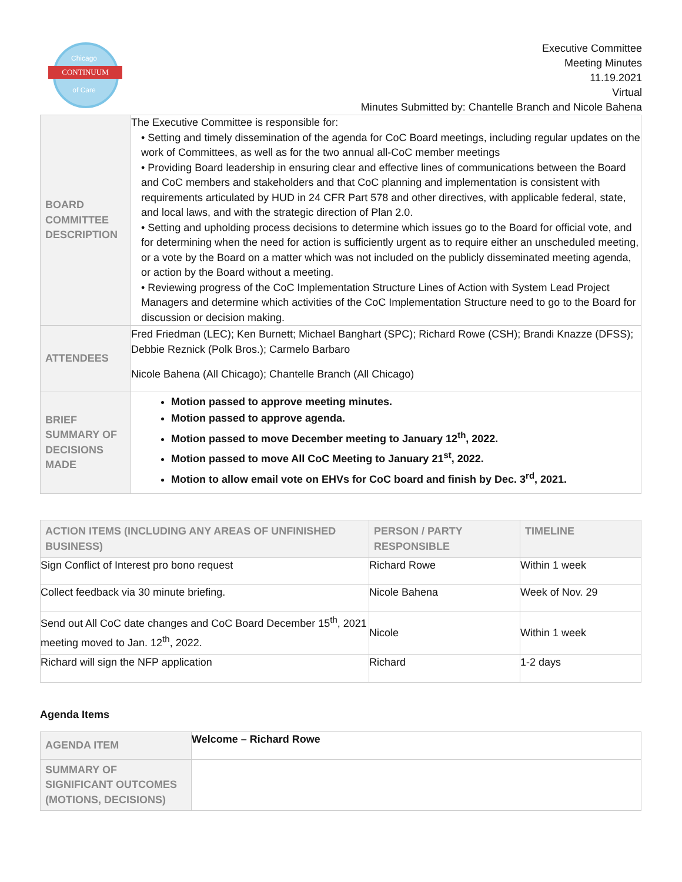Chicago
CONTINUUM
of Care
Executive Committee
Meeting Minutes
11.19.2021
Virtual
Minutes Submitted by: Chantelle Branch and Nicole Bahena
| BOARD COMMITTEE DESCRIPTION | The Executive Committee is responsible for: • Setting and timely dissemination of the agenda for CoC Board meetings, including regular updates on the work of Committees, as well as for the two annual all-CoC member meetings • Providing Board leadership in ensuring clear and effective lines of communications between the Board and CoC members and stakeholders and that CoC planning and implementation is consistent with requirements articulated by HUD in 24 CFR Part 578 and other directives, with applicable federal, state, and local laws, and with the strategic direction of Plan 2.0. • Setting and upholding process decisions to determine which issues go to the Board for official vote, and for determining when the need for action is sufficiently urgent as to require either an unscheduled meeting, or a vote by the Board on a matter which was not included on the publicly disseminated meeting agenda, or action by the Board without a meeting. • Reviewing progress of the CoC Implementation Structure Lines of Action with System Lead Project Managers and determine which activities of the CoC Implementation Structure need to go to the Board for discussion or decision making. |
| ATTENDEES | Fred Friedman (LEC); Ken Burnett; Michael Banghart (SPC); Richard Rowe (CSH); Brandi Knazze (DFSS); Debbie Reznick (Polk Bros.); Carmelo Barbaro Nicole Bahena (All Chicago); Chantelle Branch (All Chicago) |
| BRIEF SUMMARY OF DECISIONS MADE | Motion passed to approve meeting minutes. Motion passed to approve agenda. Motion passed to move December meeting to January 12<sup>th</sup>, 2022. Motion passed to move All CoC Meeting to January 21<sup>st</sup>, 2022. Motion to allow email vote on EHVs for CoC board and finish by Dec. 3<sup>rd</sup>, 2021. |
| ACTION ITEMS (INCLUDING ANY AREAS OF UNFINISHED BUSINESS) | PERSON / PARTY RESPONSIBLE | TIMELINE |
| --- | --- | --- |
| Sign Conflict of Interest pro bono request | Richard Rowe | Within 1 week |
| Collect feedback via 30 minute briefing. | Nicole Bahena | Week of Nov. 29 |
| Send out All CoC date changes and CoC Board December 15<sup>th</sup>, 2021 meeting moved to Jan. 12<sup>th</sup>, 2022. | Nicole | Within 1 week |
| Richard will sign the NFP application | Richard | 1-2 days |
Agenda Items
| AGENDA ITEM | Welcome – Richard Rowe |
| SUMMARY OF SIGNIFICANT OUTCOMES (MOTIONS, DECISIONS) | |